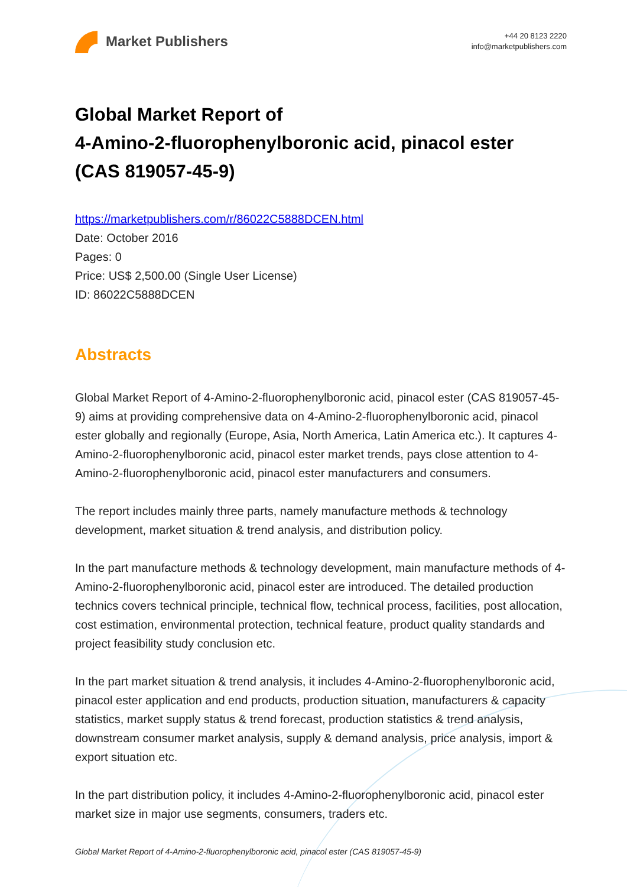Market Publishers
+44 20 8123 2220
info@marketpublishers.com
Global Market Report of
4-Amino-2-fluorophenylboronic acid, pinacol ester
(CAS 819057-45-9)
https://marketpublishers.com/r/86022C5888DCEN.html
Date: October 2016
Pages: 0
Price: US$ 2,500.00 (Single User License)
ID: 86022C5888DCEN
Abstracts
Global Market Report of 4-Amino-2-fluorophenylboronic acid, pinacol ester (CAS 819057-45-9) aims at providing comprehensive data on 4-Amino-2-fluorophenylboronic acid, pinacol ester globally and regionally (Europe, Asia, North America, Latin America etc.). It captures 4-Amino-2-fluorophenylboronic acid, pinacol ester market trends, pays close attention to 4-Amino-2-fluorophenylboronic acid, pinacol ester manufacturers and consumers.
The report includes mainly three parts, namely manufacture methods & technology development, market situation & trend analysis, and distribution policy.
In the part manufacture methods & technology development, main manufacture methods of 4-Amino-2-fluorophenylboronic acid, pinacol ester are introduced. The detailed production technics covers technical principle, technical flow, technical process, facilities, post allocation, cost estimation, environmental protection, technical feature, product quality standards and project feasibility study conclusion etc.
In the part market situation & trend analysis, it includes 4-Amino-2-fluorophenylboronic acid, pinacol ester application and end products, production situation, manufacturers & capacity statistics, market supply status & trend forecast, production statistics & trend analysis, downstream consumer market analysis, supply & demand analysis, price analysis, import & export situation etc.
In the part distribution policy, it includes 4-Amino-2-fluorophenylboronic acid, pinacol ester market size in major use segments, consumers, traders etc.
Global Market Report of 4-Amino-2-fluorophenylboronic acid, pinacol ester (CAS 819057-45-9)